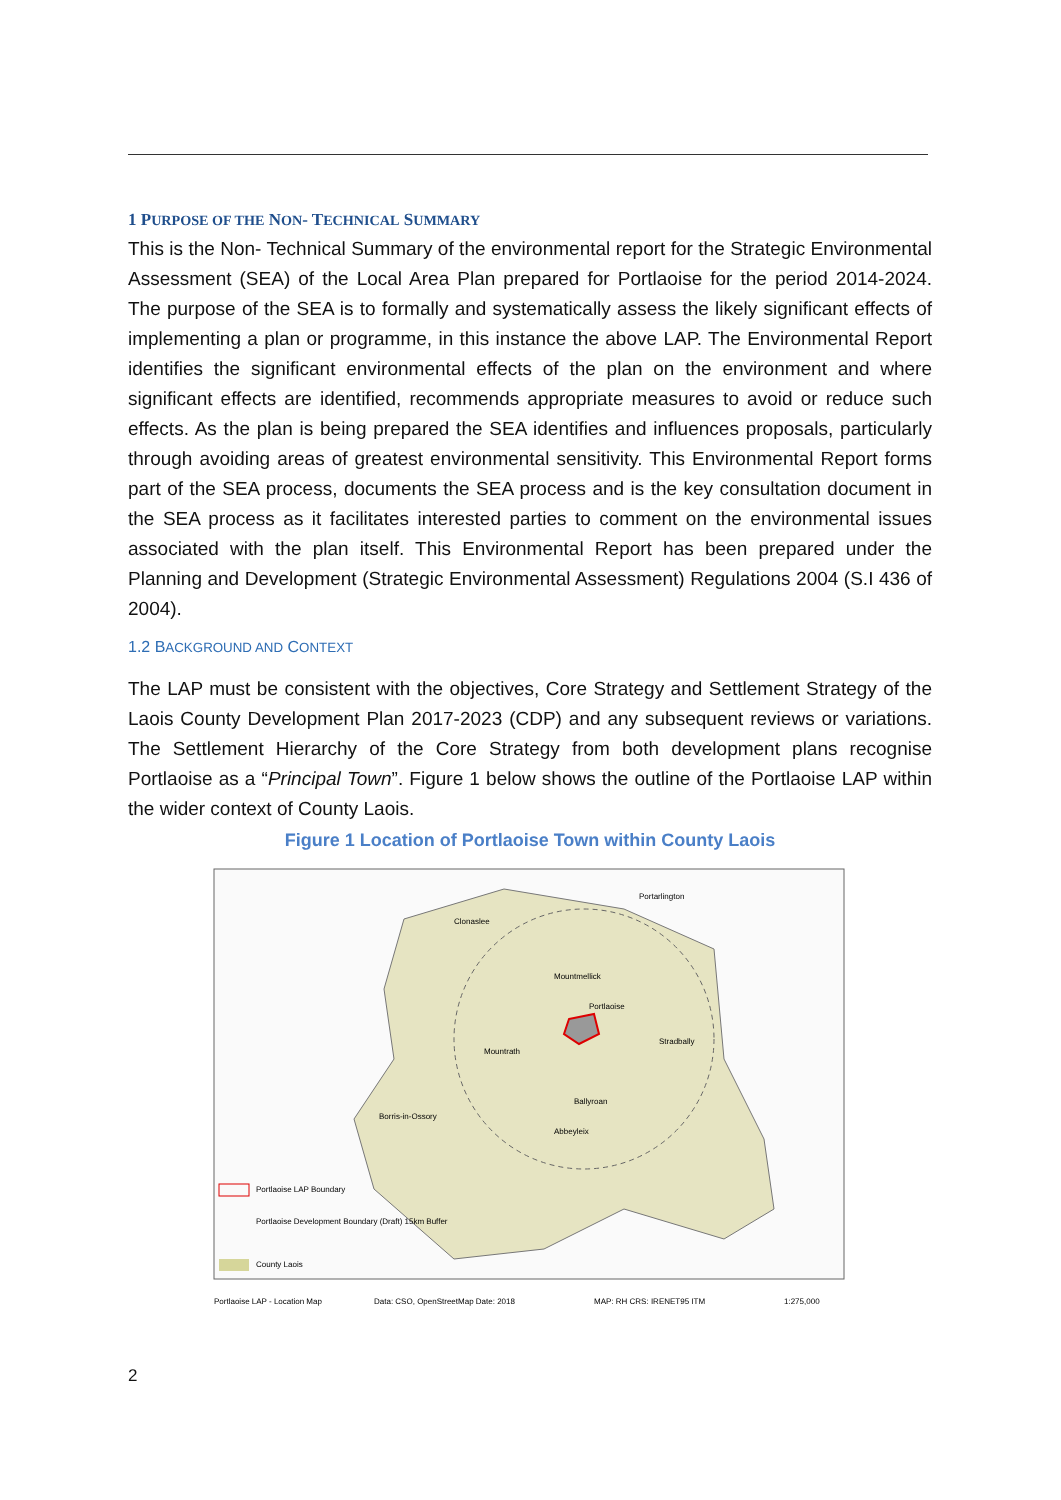1 PURPOSE OF THE NON- TECHNICAL SUMMARY
This is the Non- Technical Summary of the environmental report for the Strategic Environmental Assessment (SEA) of the Local Area Plan prepared for Portlaoise for the period 2014-2024. The purpose of the SEA is to formally and systematically assess the likely significant effects of implementing a plan or programme, in this instance the above LAP. The Environmental Report identifies the significant environmental effects of the plan on the environment and where significant effects are identified, recommends appropriate measures to avoid or reduce such effects. As the plan is being prepared the SEA identifies and influences proposals, particularly through avoiding areas of greatest environmental sensitivity. This Environmental Report forms part of the SEA process, documents the SEA process and is the key consultation document in the SEA process as it facilitates interested parties to comment on the environmental issues associated with the plan itself. This Environmental Report has been prepared under the Planning and Development (Strategic Environmental Assessment) Regulations 2004 (S.I 436 of 2004).
1.2 BACKGROUND AND CONTEXT
The LAP must be consistent with the objectives, Core Strategy and Settlement Strategy of the Laois County Development Plan 2017-2023 (CDP) and any subsequent reviews or variations. The Settlement Hierarchy of the Core Strategy from both development plans recognise Portlaoise as a “Principal Town”. Figure 1 below shows the outline of the Portlaoise LAP within the wider context of County Laois.
Figure 1 Location of Portlaoise Town within County Laois
Portlaoise
Mountmellick
Mountrath
Borris-in-Ossory
Ballyroan
Abbeyleix
Portarlington
Stradbally
Clonaslee
Portlaoise LAP Boundary
Portlaoise Development Boundary (Draft) 15km Buffer
County Laois
Portlaoise LAP - Location Map
Data: CSO, OpenStreetMap Date: 2018
MAP: RH CRS: IRENET95 ITM
1:275,000
2